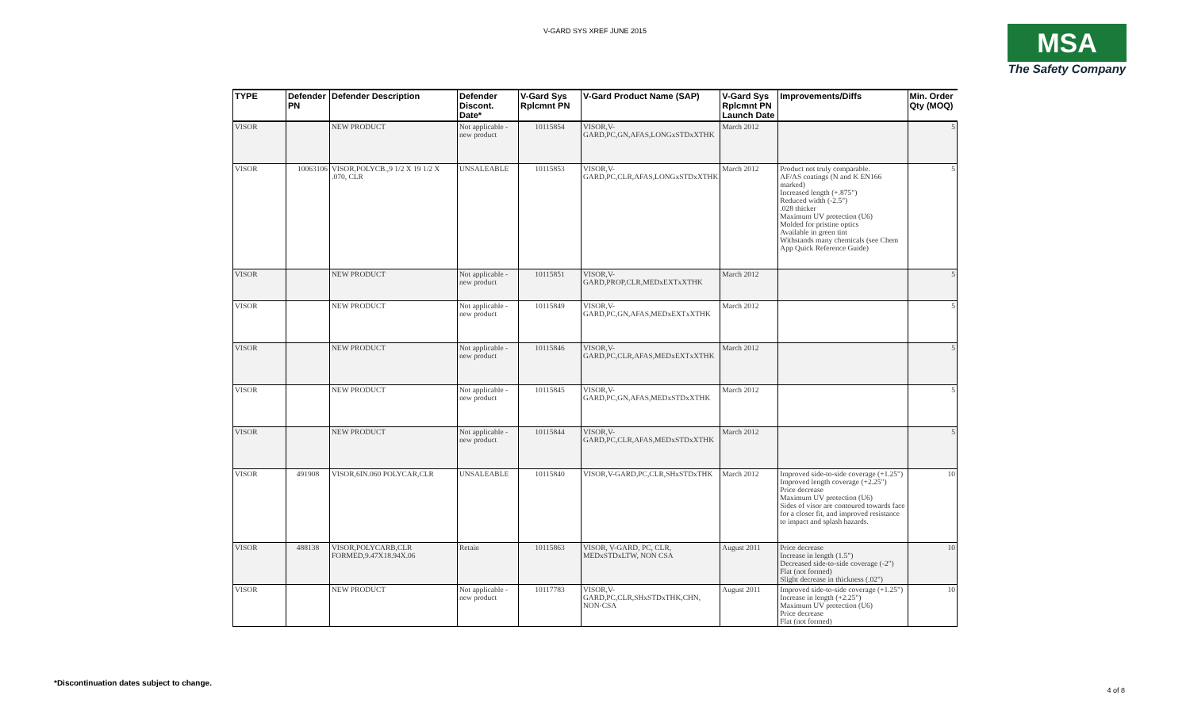V-GARD SYS XREF JUNE 2015
MSA
The Safety Company
| TYPE | Defender PN | Defender Description | Defender Discont. Date* | V-Gard Sys Rplcmnt PN | V-Gard Product Name (SAP) | V-Gard Sys Rplcmnt PN Launch Date | Improvements/Diffs | Min. Order Qty (MOQ) |
| --- | --- | --- | --- | --- | --- | --- | --- | --- |
| VISOR | | NEW PRODUCT | Not applicable - new product | 10115854 | VISOR,V-GARD,PC,GN,AFAS,LONGxSTDxXTHK | March 2012 | | 5 |
| VISOR | 10063106 | VISOR,POLYCB.,9 1/2 X 19 1/2 X .070, CLR | UNSALEABLE | 10115853 | VISOR,V-GARD,PC,CLR,AFAS,LONGxSTDxXTHK | March 2012 | Product not truly comparable. AF/AS coatings (N and K EN166 marked) Increased length (+.875") Reduced width (-2.5") .028 thicker Maximum UV protection (U6) Molded for pristine optics Available in green tint Withstands many chemicals (see Chem App Quick Reference Guide) | 5 |
| VISOR | | NEW PRODUCT | Not applicable - new product | 10115851 | VISOR,V-GARD,PROP,CLR,MEDxEXTxXTHK | March 2012 | | 5 |
| VISOR | | NEW PRODUCT | Not applicable - new product | 10115849 | VISOR,V-GARD,PC,GN,AFAS,MEDxEXTxXTHK | March 2012 | | 5 |
| VISOR | | NEW PRODUCT | Not applicable - new product | 10115846 | VISOR,V-GARD,PC,CLR,AFAS,MEDxEXTxXTHK | March 2012 | | 5 |
| VISOR | | NEW PRODUCT | Not applicable - new product | 10115845 | VISOR,V-GARD,PC,GN,AFAS,MEDxSTDxXTHK | March 2012 | | 5 |
| VISOR | | NEW PRODUCT | Not applicable - new product | 10115844 | VISOR,V-GARD,PC,CLR,AFAS,MEDxSTDxXTHK | March 2012 | | 5 |
| VISOR | 491908 | VISOR,6IN.060 POLYCAR,CLR | UNSALEABLE | 10115840 | VISOR,V-GARD,PC,CLR,SHxSTDxTHK | March 2012 | Improved side-to-side coverage (+1.25") Improved length coverage (+2.25") Price decrease Maximum UV protection (U6) Sides of visor are contoured towards face for a closer fit, and improved resistance to impact and splash hazards. | 10 |
| VISOR | 488138 | VISOR,POLYCARB,CLR FORMED,9.47X18.94X.06 | Retain | 10115863 | VISOR, V-GARD, PC, CLR, MEDxSTDxLTW, NON CSA | August 2011 | Price decrease Increase in length (1.5") Decreased side-to-side coverage (-2") Flat (not formed) Slight decrease in thickness (.02") | 10 |
| VISOR | | NEW PRODUCT | Not applicable - new product | 10117783 | VISOR,V-GARD,PC,CLR,SHxSTDxTHK,CHN, NON-CSA | August 2011 | Improved side-to-side coverage (+1.25") Increase in length (+2.25") Maximum UV protection (U6) Price decrease Flat (not formed) | 10 |
*Discontinuation dates subject to change.
4 of 8